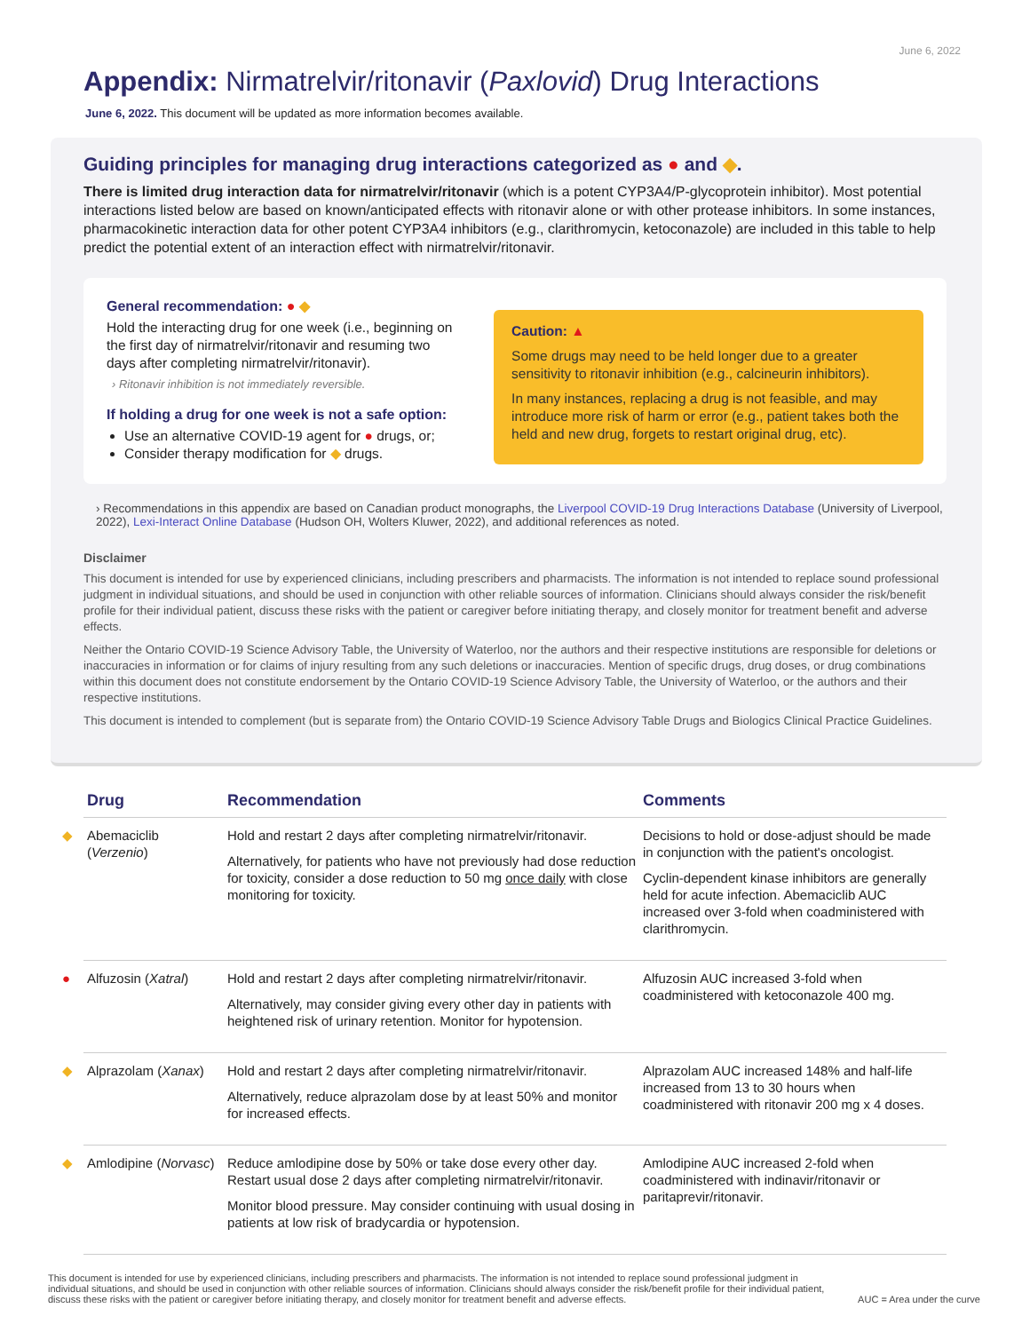June 6, 2022
Appendix: Nirmatrelvir/ritonavir (Paxlovid) Drug Interactions
June 6, 2022. This document will be updated as more information becomes available.
Guiding principles for managing drug interactions categorized as ● and ◆.
There is limited drug interaction data for nirmatrelvir/ritonavir (which is a potent CYP3A4/P-glycoprotein inhibitor). Most potential interactions listed below are based on known/anticipated effects with ritonavir alone or with other protease inhibitors. In some instances, pharmacokinetic interaction data for other potent CYP3A4 inhibitors (e.g., clarithromycin, ketoconazole) are included in this table to help predict the potential extent of an interaction effect with nirmatrelvir/ritonavir.
General recommendation: ● ◆
Hold the interacting drug for one week (i.e., beginning on the first day of nirmatrelvir/ritonavir and resuming two days after completing nirmatrelvir/ritonavir).
› Ritonavir inhibition is not immediately reversible.
If holding a drug for one week is not a safe option:
Use an alternative COVID-19 agent for ● drugs, or;
Consider therapy modification for ◆ drugs.
Caution: ▲
Some drugs may need to be held longer due to a greater sensitivity to ritonavir inhibition (e.g., calcineurin inhibitors).
In many instances, replacing a drug is not feasible, and may introduce more risk of harm or error (e.g., patient takes both the held and new drug, forgets to restart original drug, etc).
› Recommendations in this appendix are based on Canadian product monographs, the Liverpool COVID-19 Drug Interactions Database (University of Liverpool, 2022), Lexi-Interact Online Database (Hudson OH, Wolters Kluwer, 2022), and additional references as noted.
Disclaimer
This document is intended for use by experienced clinicians, including prescribers and pharmacists. The information is not intended to replace sound professional judgment in individual situations, and should be used in conjunction with other reliable sources of information. Clinicians should always consider the risk/benefit profile for their individual patient, discuss these risks with the patient or caregiver before initiating therapy, and closely monitor for treatment benefit and adverse effects.
Neither the Ontario COVID-19 Science Advisory Table, the University of Waterloo, nor the authors and their respective institutions are responsible for deletions or inaccuracies in information or for claims of injury resulting from any such deletions or inaccuracies. Mention of specific drugs, drug doses, or drug combinations within this document does not constitute endorsement by the Ontario COVID-19 Science Advisory Table, the University of Waterloo, or the authors and their respective institutions.
This document is intended to complement (but is separate from) the Ontario COVID-19 Science Advisory Table Drugs and Biologics Clinical Practice Guidelines.
| | Drug | Recommendation | Comments |
| --- | --- | --- | --- |
| ◆ | Abemaciclib ( Verzenio ) | Hold and restart 2 days after completing nirmatrelvir/ritonavir. Alternatively, for patients who have not previously had dose reduction for toxicity, consider a dose reduction to 50 mg once daily with close monitoring for toxicity. | Decisions to hold or dose-adjust should be made in conjunction with the patient's oncologist. Cyclin-dependent kinase inhibitors are generally held for acute infection. Abemaciclib AUC increased over 3-fold when coadministered with clarithromycin. |
| ● | Alfuzosin ( Xatral ) | Hold and restart 2 days after completing nirmatrelvir/ritonavir. Alternatively, may consider giving every other day in patients with heightened risk of urinary retention. Monitor for hypotension. | Alfuzosin AUC increased 3-fold when coadministered with ketoconazole 400 mg. |
| ◆ | Alprazolam ( Xanax ) | Hold and restart 2 days after completing nirmatrelvir/ritonavir. Alternatively, reduce alprazolam dose by at least 50% and monitor for increased effects. | Alprazolam AUC increased 148% and half-life increased from 13 to 30 hours when coadministered with ritonavir 200 mg x 4 doses. |
| ◆ | Amlodipine ( Norvasc ) | Reduce amlodipine dose by 50% or take dose every other day. Restart usual dose 2 days after completing nirmatrelvir/ritonavir. Monitor blood pressure. May consider continuing with usual dosing in patients at low risk of bradycardia or hypotension. | Amlodipine AUC increased 2-fold when coadministered with indinavir/ritonavir or paritaprevir/ritonavir. |
This document is intended for use by experienced clinicians, including prescribers and pharmacists. The information is not intended to replace sound professional judgment in individual situations, and should be used in conjunction with other reliable sources of information. Clinicians should always consider the risk/benefit profile for their individual patient, discuss these risks with the patient or caregiver before initiating therapy, and closely monitor for treatment benefit and adverse effects.
AUC = Area under the curve